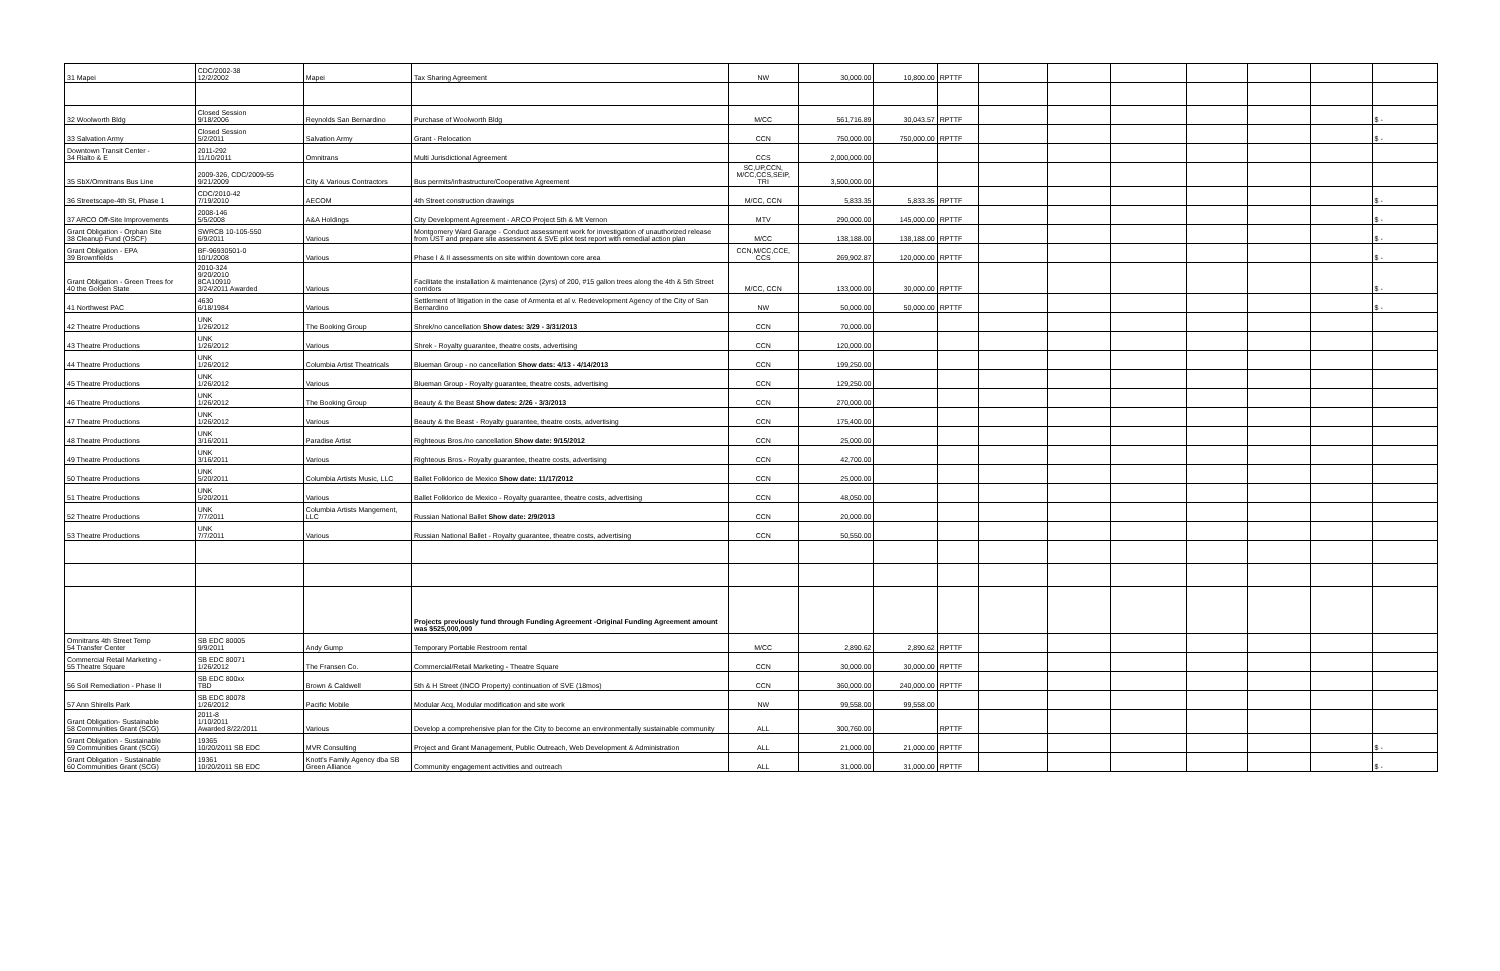| 31 Mapei | CDC/2002-38 12/2/2002 | Mapei | Tax Sharing Agreement | NW | 30,000.00 | 10,800.00 | RPTTF | | | | | | | |
| 32 Woolworth Bldg | Closed Session 9/18/2006 | Reynolds San Bernardino | Purchase of Woolworth Bldg | M/CC | 561,716.89 | 30,043.57 | RPTTF | | | | | | | $ - |
| 33 Salvation Army | Closed Session 5/2/2011 | Salvation Army | Grant - Relocation | CCN | 750,000.00 | 750,000.00 | RPTTF | | | | | | | $ - |
| Downtown Transit Center - 34 Rialto & E | 2011-292 11/10/2011 | Omnitrans | Multi Jurisdictional Agreement | CCS | 2,000,000.00 | | | | | | | | | |
| 35 SbX/Omnitrans Bus Line | 2009-326, CDC/2009-55 9/21/2009 | City & Various Contractors | Bus permits/infrastructure/Cooperative Agreement | SC,UP,CCN, M/CC,CCS,SEIP, TRI | 3,500,000.00 | | | | | | | | | |
| 36 Streetscape-4th St, Phase 1 | CDC/2010-42 7/19/2010 | AECOM | 4th Street construction drawings | M/CC, CCN | 5,833.35 | 5,833.35 | RPTTF | | | | | | | $ - |
| 37 ARCO Off-Site Improvements | 2008-146 5/5/2008 | A&A Holdings | City Development Agreement - ARCO Project 5th & Mt Vernon | MTV | 290,000.00 | 145,000.00 | RPTTF | | | | | | | $ - |
| Grant Obligation - Orphan Site 38 Cleanup Fund (OSCF) | SWRCB 10-105-550 6/9/2011 | Various | Montgomery Ward Garage - Conduct assessment work for investigation of unauthorized release from UST and prepare site assessment & SVE pilot test report with remedial action plan | M/CC | 138,188.00 | 138,188.00 | RPTTF | | | | | | | $ - |
| Grant Obligation - EPA 39 Brownfields | BF-96930501-0 10/1/2008 | Various | Phase I & II assessments on site within downtown core area | CCN,M/CC,CCE, CCS | 269,902.87 | 120,000.00 | RPTTF | | | | | | | $ - |
| Grant Obligation - Green Trees for 40 the Golden State | 2010-324 9/20/2010 8CA10910 3/24/2011 Awarded | Various | Facilitate the installation & maintenance (2yrs) of 200, #15 gallon trees along the 4th & 5th Street corridors | M/CC, CCN | 133,000.00 | 30,000.00 | RPTTF | | | | | | | $ - |
| 41 Northwest PAC | 4630 6/18/1984 | Various | Settlement of litigation in the case of Armenta et al v. Redevelopment Agency of the City of San Bernardino | NW | 50,000.00 | 50,000.00 | RPTTF | | | | | | | $ - |
| 42 Theatre Productions | UNK 1/26/2012 | The Booking Group | Shrek/no cancellation Show dates: 3/29 - 3/31/2013 | CCN | 70,000.00 | | | | | | | | | |
| 43 Theatre Productions | UNK 1/26/2012 | Various | Shrek - Royalty guarantee, theatre costs, advertising | CCN | 120,000.00 | | | | | | | | | |
| 44 Theatre Productions | UNK 1/26/2012 | Columbia Artist Theatricals | Blueman Group - no cancellation Show dats: 4/13 - 4/14/2013 | CCN | 199,250.00 | | | | | | | | | |
| 45 Theatre Productions | UNK 1/26/2012 | Various | Blueman Group - Royalty guarantee, theatre costs, advertising | CCN | 129,250.00 | | | | | | | | | |
| 46 Theatre Productions | UNK 1/26/2012 | The Booking Group | Beauty & the Beast Show dates: 2/26 - 3/3/2013 | CCN | 270,000.00 | | | | | | | | | |
| 47 Theatre Productions | UNK 1/26/2012 | Various | Beauty & the Beast - Royalty guarantee, theatre costs, advertising | CCN | 175,400.00 | | | | | | | | | |
| 48 Theatre Productions | UNK 3/16/2011 | Paradise Artist | Righteous Bros./no cancellation Show date: 9/15/2012 | CCN | 25,000.00 | | | | | | | | | |
| 49 Theatre Productions | UNK 3/16/2011 | Various | Righteous Bros.- Royalty guarantee, theatre costs, advertising | CCN | 42,700.00 | | | | | | | | | |
| 50 Theatre Productions | UNK 5/20/2011 | Columbia Artists Music, LLC | Ballet Folklorico de Mexico Show date: 11/17/2012 | CCN | 25,000.00 | | | | | | | | | |
| 51 Theatre Productions | UNK 5/20/2011 | Various | Ballet Folklorico de Mexico - Royalty guarantee, theatre costs, advertising | CCN | 48,050.00 | | | | | | | | | |
| 52 Theatre Productions | UNK 7/7/2011 | Columbia Artists Mangement, LLC | Russian National Ballet Show date: 2/9/2013 | CCN | 20,000.00 | | | | | | | | | |
| 53 Theatre Productions | UNK 7/7/2011 | Various | Russian National Ballet - Royalty guarantee, theatre costs, advertising | CCN | 50,550.00 | | | | | | | | | |
| | | | Projects previously fund through Funding Agreement -Original Funding Agreement amount was $525,000,000 | | | | | | | | | | | |
| Omnitrans 4th Street Temp 54 Transfer Center | SB EDC 80005 9/9/2011 | Andy Gump | Temporary Portable Restroom rental | M/CC | 2,890.62 | 2,890.62 | RPTTF | | | | | | | |
| Commercial Retail Marketing - 55 Theatre Square | SB EDC 80071 1/26/2012 | The Fransen Co. | Commercial/Retail Marketing - Theatre Square | CCN | 30,000.00 | 30,000.00 | RPTTF | | | | | | | |
| 56 Soil Remediation - Phase II | SB EDC 800xx TBD | Brown & Caldwell | 5th & H Street (INCO Property) continuation of SVE (18mos) | CCN | 360,000.00 | 240,000.00 | RPTTF | | | | | | | |
| 57 Ann Shirells Park | SB EDC 80078 1/26/2012 | Pacific Mobile | Modular Acq, Modular modification and site work | NW | 99,558.00 | 99,558.00 | | | | | | | | |
| Grant Obligation- Sustainable 58 Communities Grant (SCG) | 2011-8 1/10/2011 Awarded 8/22/2011 | Various | Develop a comprehensive plan for the City to become an environmentally sustainable community | ALL | 300,760.00 | | RPTTF | | | | | | | |
| Grant Obligation - Sustainable 59 Communities Grant (SCG) | 19365 10/20/2011 SB EDC | MVR Consulting | Project and Grant Management, Public Outreach, Web Development & Administration | ALL | 21,000.00 | 21,000.00 | RPTTF | | | | | | | $ - |
| Grant Obligation - Sustainable 60 Communities Grant (SCG) | 19361 10/20/2011 SB EDC | Knott's Family Agency dba SB Green Alliance | Community engagement activities and outreach | ALL | 31,000.00 | 31,000.00 | RPTTF | | | | | | | $ - |